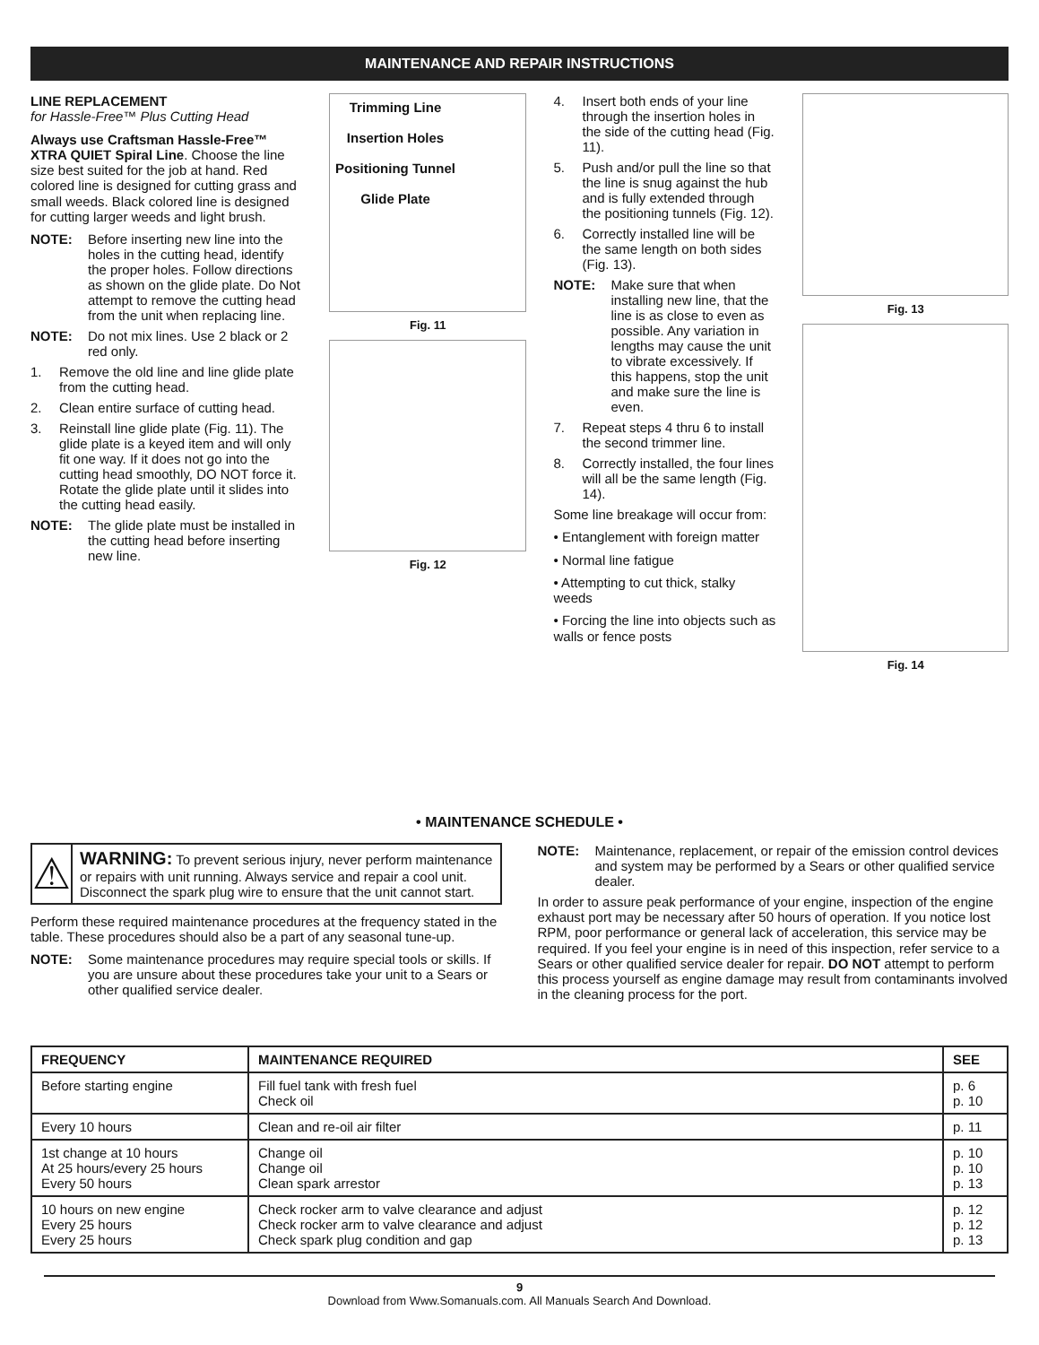MAINTENANCE AND REPAIR INSTRUCTIONS
LINE REPLACEMENT
for Hassle-Free™ Plus Cutting Head
Always use Craftsman Hassle-Free™ XTRA QUIET Spiral Line. Choose the line size best suited for the job at hand. Red colored line is designed for cutting grass and small weeds. Black colored line is designed for cutting larger weeds and light brush.
NOTE: Before inserting new line into the holes in the cutting head, identify the proper holes. Follow directions as shown on the glide plate. Do Not attempt to remove the cutting head from the unit when replacing line.
NOTE: Do not mix lines. Use 2 black or 2 red only.
1. Remove the old line and line glide plate from the cutting head.
2. Clean entire surface of cutting head.
3. Reinstall line glide plate (Fig. 11). The glide plate is a keyed item and will only fit one way. If it does not go into the cutting head smoothly, DO NOT force it. Rotate the glide plate until it slides into the cutting head easily.
NOTE: The glide plate must be installed in the cutting head before inserting new line.
Trimming Line
Insertion Holes
Positioning Tunnel
Glide Plate
Fig. 11
Fig. 12
4. Insert both ends of your line through the insertion holes in the side of the cutting head (Fig. 11).
5. Push and/or pull the line so that the line is snug against the hub and is fully extended through the positioning tunnels (Fig. 12).
6. Correctly installed line will be the same length on both sides (Fig. 13).
NOTE: Make sure that when installing new line, that the line is as close to even as possible. Any variation in lengths may cause the unit to vibrate excessively. If this happens, stop the unit and make sure the line is even.
7. Repeat steps 4 thru 6 to install the second trimmer line.
8. Correctly installed, the four lines will all be the same length (Fig. 14).
Some line breakage will occur from:
• Entanglement with foreign matter
• Normal line fatigue
• Attempting to cut thick, stalky weeds
• Forcing the line into objects such as walls or fence posts
Fig. 13
Fig. 14
• MAINTENANCE SCHEDULE •
⚠
WARNING: To prevent serious injury, never perform maintenance or repairs with unit running. Always service and repair a cool unit. Disconnect the spark plug wire to ensure that the unit cannot start.
Perform these required maintenance procedures at the frequency stated in the table. These procedures should also be a part of any seasonal tune-up.
NOTE: Some maintenance procedures may require special tools or skills. If you are unsure about these procedures take your unit to a Sears or other qualified service dealer.
NOTE: Maintenance, replacement, or repair of the emission control devices and system may be performed by a Sears or other qualified service dealer.
In order to assure peak performance of your engine, inspection of the engine exhaust port may be necessary after 50 hours of operation. If you notice lost RPM, poor performance or general lack of acceleration, this service may be required. If you feel your engine is in need of this inspection, refer service to a Sears or other qualified service dealer for repair. DO NOT attempt to perform this process yourself as engine damage may result from contaminants involved in the cleaning process for the port.
| FREQUENCY | MAINTENANCE REQUIRED | SEE |
| --- | --- | --- |
| Before starting engine | Fill fuel tank with fresh fuel Check oil | p. 6 p. 10 |
| Every 10 hours | Clean and re-oil air filter | p. 11 |
| 1st change at 10 hours At 25 hours/every 25 hours Every 50 hours | Change oil Change oil Clean spark arrestor | p. 10 p. 10 p. 13 |
| 10 hours on new engine Every 25 hours Every 25 hours | Check rocker arm to valve clearance and adjust Check rocker arm to valve clearance and adjust Check spark plug condition and gap | p. 12 p. 12 p. 13 |
9
Download from Www.Somanuals.com. All Manuals Search And Download.